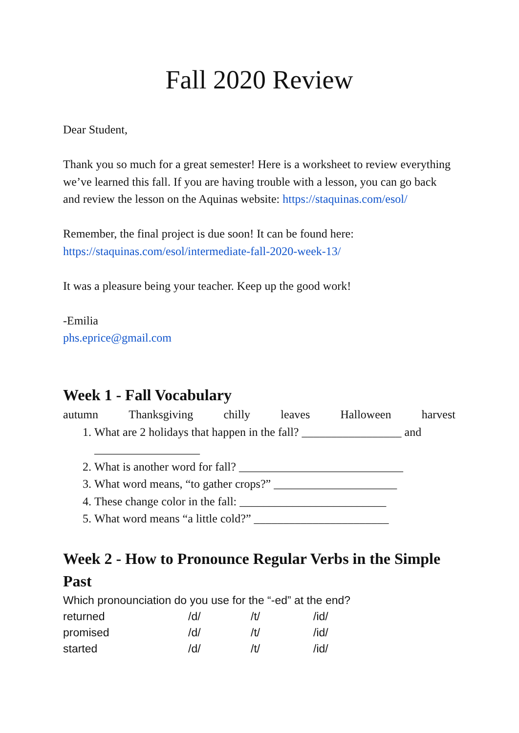Fall 2020 Review
Dear Student,
Thank you so much for a great semester! Here is a worksheet to review everything we’ve learned this fall. If you are having trouble with a lesson, you can go back and review the lesson on the Aquinas website: https://staquinas.com/esol/
Remember, the final project is due soon! It can be found here: https://staquinas.com/esol/intermediate-fall-2020-week-13/
It was a pleasure being your teacher. Keep up the good work!
-Emilia
phs.eprice@gmail.com
Week 1 - Fall Vocabulary
autumn Thanksgiving chilly leaves Halloween harvest
1. What are 2 holidays that happen in the fall? _________________ and __________________
2. What is another word for fall? ____________________________
3. What word means, “to gather crops?” _____________________
4. These change color in the fall: _________________________
5. What word means “a little cold?” _______________________
Week 2 - How to Pronounce Regular Verbs in the Simple Past
Which pronounciation do you use for the “-ed” at the end?
| returned | /d/ | /t/ | /id/ |
| promised | /d/ | /t/ | /id/ |
| started | /d/ | /t/ | /id/ |